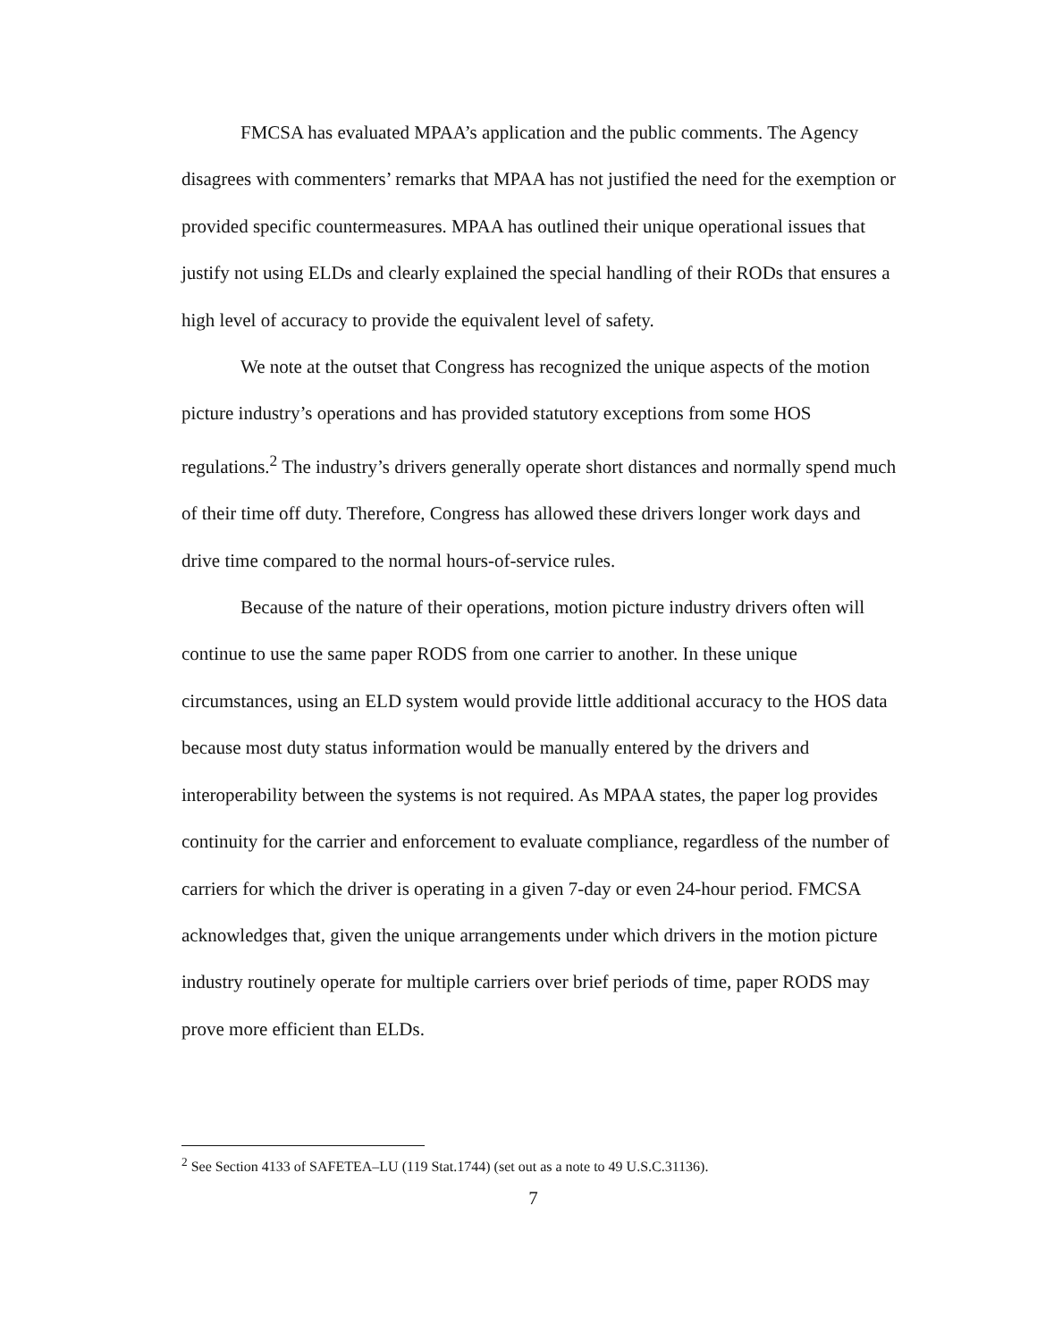FMCSA has evaluated MPAA’s application and the public comments. The Agency disagrees with commenters’ remarks that MPAA has not justified the need for the exemption or provided specific countermeasures. MPAA has outlined their unique operational issues that justify not using ELDs and clearly explained the special handling of their RODs that ensures a high level of accuracy to provide the equivalent level of safety.
We note at the outset that Congress has recognized the unique aspects of the motion picture industry’s operations and has provided statutory exceptions from some HOS regulations.<sup>2</sup> The industry’s drivers generally operate short distances and normally spend much of their time off duty. Therefore, Congress has allowed these drivers longer work days and drive time compared to the normal hours-of-service rules.
Because of the nature of their operations, motion picture industry drivers often will continue to use the same paper RODS from one carrier to another. In these unique circumstances, using an ELD system would provide little additional accuracy to the HOS data because most duty status information would be manually entered by the drivers and interoperability between the systems is not required. As MPAA states, the paper log provides continuity for the carrier and enforcement to evaluate compliance, regardless of the number of carriers for which the driver is operating in a given 7-day or even 24-hour period. FMCSA acknowledges that, given the unique arrangements under which drivers in the motion picture industry routinely operate for multiple carriers over brief periods of time, paper RODS may prove more efficient than ELDs.
<sup>2</sup> See Section 4133 of SAFETEA–LU (119 Stat.1744) (set out as a note to 49 U.S.C.31136).
7